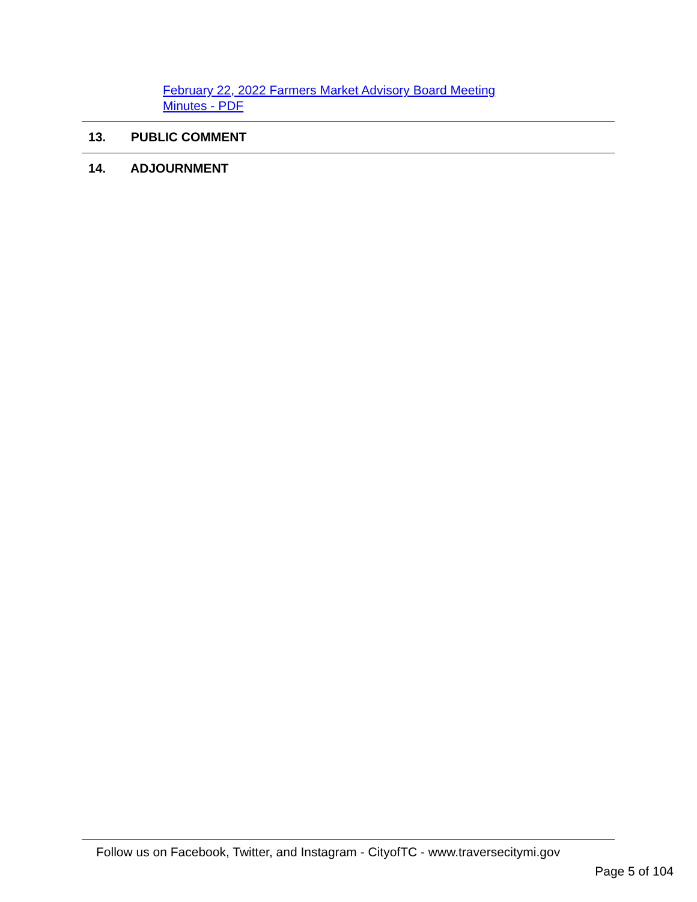February 22, 2022 Farmers Market Advisory Board Meeting Minutes - PDF
13. PUBLIC COMMENT
14. ADJOURNMENT
Follow us on Facebook, Twitter, and Instagram - CityofTC - www.traversecitymi.gov
Page 5 of 104